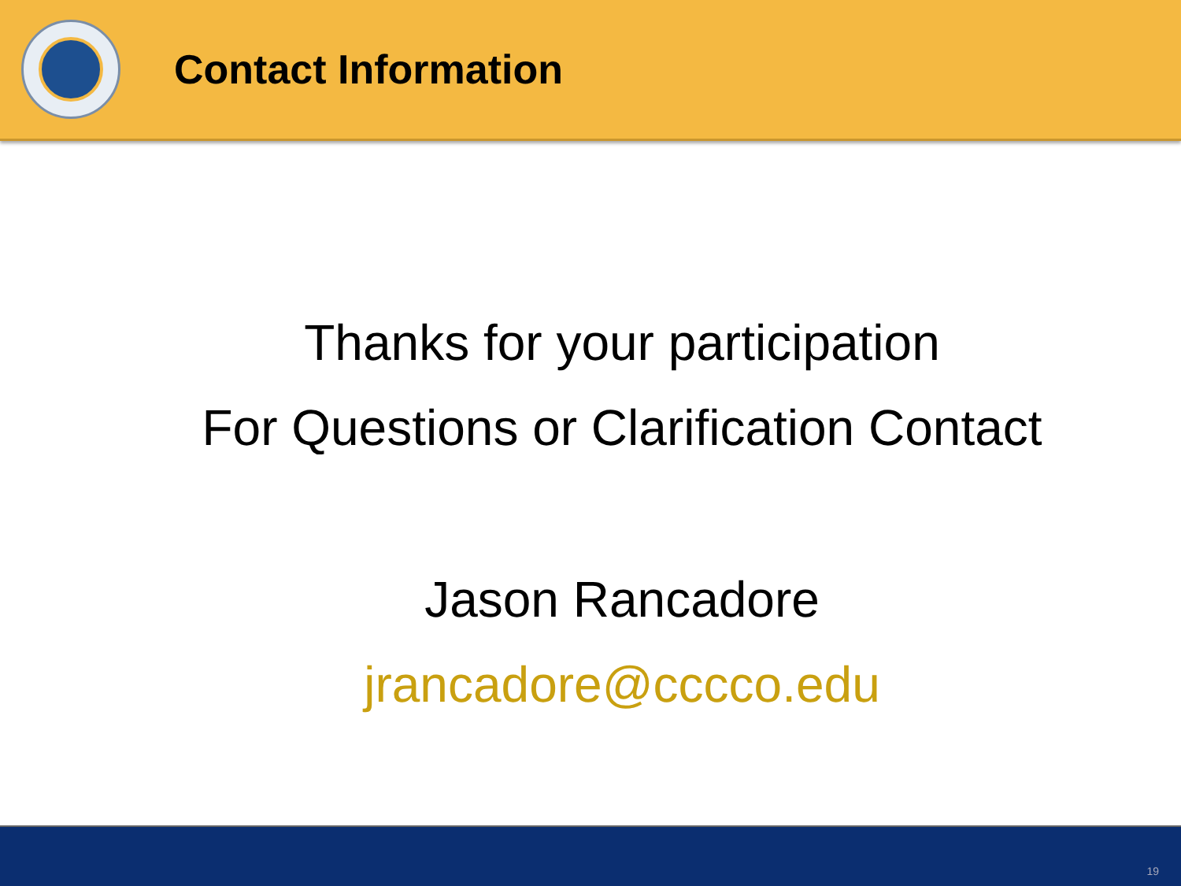Contact Information
Thanks for your participation
For Questions or Clarification Contact
Jason Rancadore
jrancadore@cccco.edu
19